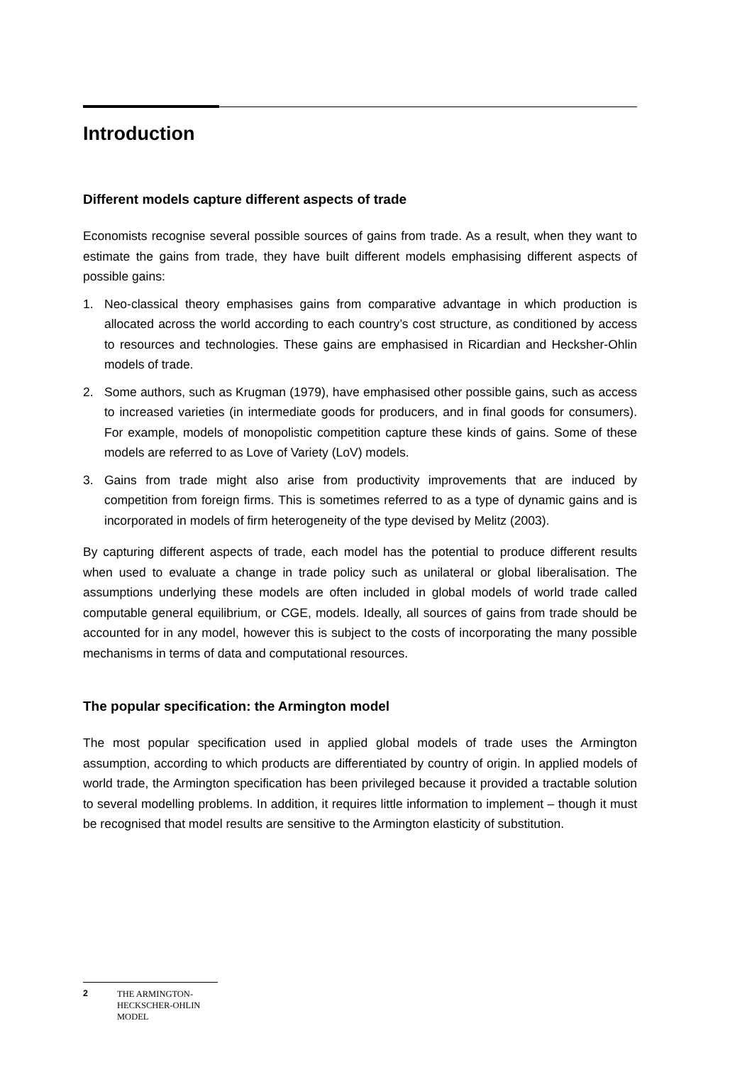Introduction
Different models capture different aspects of trade
Economists recognise several possible sources of gains from trade. As a result, when they want to estimate the gains from trade, they have built different models emphasising different aspects of possible gains:
1. Neo-classical theory emphasises gains from comparative advantage in which production is allocated across the world according to each country’s cost structure, as conditioned by access to resources and technologies. These gains are emphasised in Ricardian and Hecksher-Ohlin models of trade.
2. Some authors, such as Krugman (1979), have emphasised other possible gains, such as access to increased varieties (in intermediate goods for producers, and in final goods for consumers). For example, models of monopolistic competition capture these kinds of gains. Some of these models are referred to as Love of Variety (LoV) models.
3. Gains from trade might also arise from productivity improvements that are induced by competition from foreign firms. This is sometimes referred to as a type of dynamic gains and is incorporated in models of firm heterogeneity of the type devised by Melitz (2003).
By capturing different aspects of trade, each model has the potential to produce different results when used to evaluate a change in trade policy such as unilateral or global liberalisation. The assumptions underlying these models are often included in global models of world trade called computable general equilibrium, or CGE, models. Ideally, all sources of gains from trade should be accounted for in any model, however this is subject to the costs of incorporating the many possible mechanisms in terms of data and computational resources.
The popular specification: the Armington model
The most popular specification used in applied global models of trade uses the Armington assumption, according to which products are differentiated by country of origin. In applied models of world trade, the Armington specification has been privileged because it provided a tractable solution to several modelling problems. In addition, it requires little information to implement – though it must be recognised that model results are sensitive to the Armington elasticity of substitution.
2 THE ARMINGTON-
HECKSCHER-OHLIN
MODEL